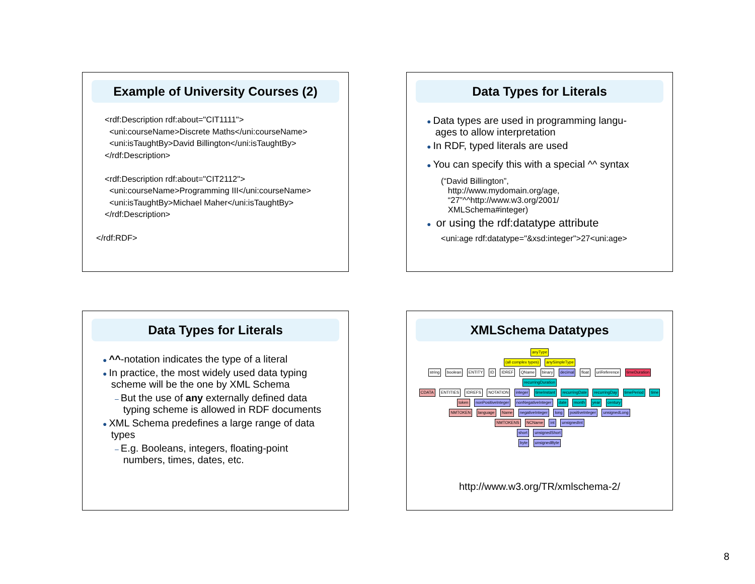Example of University Courses (2)
<rdf:Description rdf:about="CIT1111">
<uni:courseName>Discrete Maths</uni:courseName>
<uni:isTaughtBy>David Billington</uni:isTaughtBy>
</rdf:Description>
<rdf:Description rdf:about="CIT2112">
<uni:courseName>Programming III</uni:courseName>
<uni:isTaughtBy>Michael Maher</uni:isTaughtBy>
</rdf:Description>
</rdf:RDF>
Data Types for Literals
● Data types are used in programming langu-
ages to allow interpretation
● In RDF, typed literals are used
● You can specify this with a special ^^ syntax
(“David Billington”,
http://www.mydomain.org/age,
“27”^^http://www.w3.org/2001/
XMLSchema#integer)
● or using the rdf:datatype attribute
<uni:age rdf:datatype="&xsd:integer">27<uni:age>
Data Types for Literals
● ^^-notation indicates the type of a literal
● In practice, the most widely used data typing
scheme will be the one by XML Schema
– But the use of any externally defined data
typing scheme is allowed in RDF documents
● XML Schema predefines a large range of data
types
– E.g. Booleans, integers, floating-point
numbers, times, dates, etc.
XMLSchema Datatypes
anyType
(all complex types) anySimpleType
string boolean ENTITY ID IDREF QName binary decimal float uriReference timeDuration recurringDuration
CDATA ENTITIES IDREFS NOTATION integer timeInstant recurringDate recurringDay timePeriod time
token nonPositiveInteger nonNegativeInteger date month year century
NMTOKEN language Name negativeInteger long positiveInteger unsignedLong
NMTOKENS NCName int unsignedInt
short unsignedShort
byte unsignedByte
http://www.w3.org/TR/xmlschema-2/
8